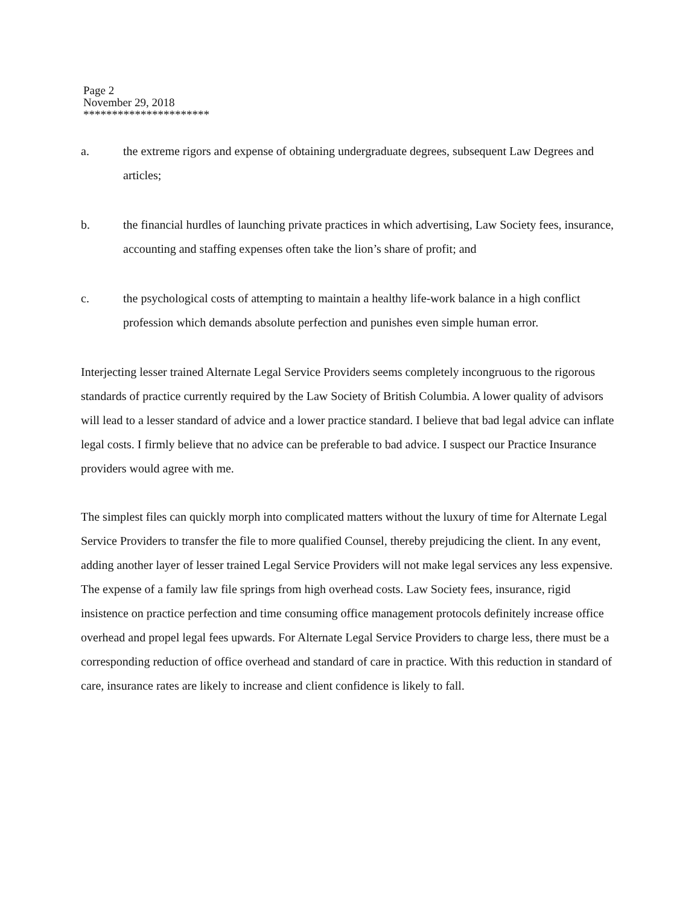Page 2
November 29, 2018
**********************
a. the extreme rigors and expense of obtaining undergraduate degrees, subsequent Law Degrees and articles;
b. the financial hurdles of launching private practices in which advertising, Law Society fees, insurance, accounting and staffing expenses often take the lion’s share of profit; and
c. the psychological costs of attempting to maintain a healthy life-work balance in a high conflict profession which demands absolute perfection and punishes even simple human error.
Interjecting lesser trained Alternate Legal Service Providers seems completely incongruous to the rigorous standards of practice currently required by the Law Society of British Columbia. A lower quality of advisors will lead to a lesser standard of advice and a lower practice standard. I believe that bad legal advice can inflate legal costs. I firmly believe that no advice can be preferable to bad advice. I suspect our Practice Insurance providers would agree with me.
The simplest files can quickly morph into complicated matters without the luxury of time for Alternate Legal Service Providers to transfer the file to more qualified Counsel, thereby prejudicing the client. In any event, adding another layer of lesser trained Legal Service Providers will not make legal services any less expensive. The expense of a family law file springs from high overhead costs. Law Society fees, insurance, rigid insistence on practice perfection and time consuming office management protocols definitely increase office overhead and propel legal fees upwards. For Alternate Legal Service Providers to charge less, there must be a corresponding reduction of office overhead and standard of care in practice. With this reduction in standard of care, insurance rates are likely to increase and client confidence is likely to fall.